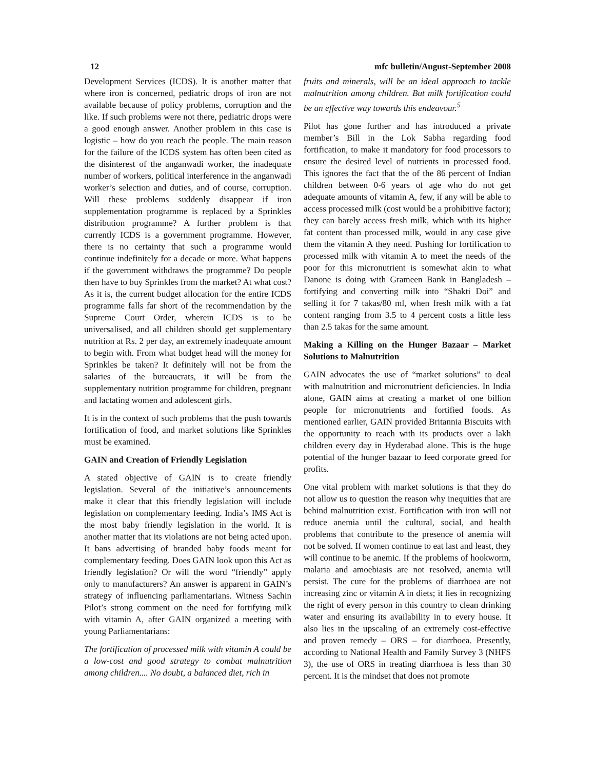12 mfc bulletin/August-September 2008
Development Services (ICDS). It is another matter that where iron is concerned, pediatric drops of iron are not available because of policy problems, corruption and the like. If such problems were not there, pediatric drops were a good enough answer. Another problem in this case is logistic – how do you reach the people. The main reason for the failure of the ICDS system has often been cited as the disinterest of the anganwadi worker, the inadequate number of workers, political interference in the anganwadi worker’s selection and duties, and of course, corruption. Will these problems suddenly disappear if iron supplementation programme is replaced by a Sprinkles distribution programme? A further problem is that currently ICDS is a government programme. However, there is no certainty that such a programme would continue indefinitely for a decade or more. What happens if the government withdraws the programme? Do people then have to buy Sprinkles from the market? At what cost? As it is, the current budget allocation for the entire ICDS programme falls far short of the recommendation by the Supreme Court Order, wherein ICDS is to be universalised, and all children should get supplementary nutrition at Rs. 2 per day, an extremely inadequate amount to begin with. From what budget head will the money for Sprinkles be taken? It definitely will not be from the salaries of the bureaucrats, it will be from the supplementary nutrition programme for children, pregnant and lactating women and adolescent girls.
It is in the context of such problems that the push towards fortification of food, and market solutions like Sprinkles must be examined.
GAIN and Creation of Friendly Legislation
A stated objective of GAIN is to create friendly legislation. Several of the initiative’s announcements make it clear that this friendly legislation will include legislation on complementary feeding. India’s IMS Act is the most baby friendly legislation in the world. It is another matter that its violations are not being acted upon. It bans advertising of branded baby foods meant for complementary feeding. Does GAIN look upon this Act as friendly legislation? Or will the word “friendly” apply only to manufacturers? An answer is apparent in GAIN’s strategy of influencing parliamentarians. Witness Sachin Pilot’s strong comment on the need for fortifying milk with vitamin A, after GAIN organized a meeting with young Parliamentarians:
The fortification of processed milk with vitamin A could be a low-cost and good strategy to combat malnutrition among children.... No doubt, a balanced diet, rich in
fruits and minerals, will be an ideal approach to tackle malnutrition among children. But milk fortification could be an effective way towards this endeavour.<sup>5</sup>
Pilot has gone further and has introduced a private member’s Bill in the Lok Sabha regarding food fortification, to make it mandatory for food processors to ensure the desired level of nutrients in processed food. This ignores the fact that the of the 86 percent of Indian children between 0-6 years of age who do not get adequate amounts of vitamin A, few, if any will be able to access processed milk (cost would be a prohibitive factor); they can barely access fresh milk, which with its higher fat content than processed milk, would in any case give them the vitamin A they need. Pushing for fortification to processed milk with vitamin A to meet the needs of the poor for this micronutrient is somewhat akin to what Danone is doing with Grameen Bank in Bangladesh – fortifying and converting milk into “Shakti Doi” and selling it for 7 takas/80 ml, when fresh milk with a fat content ranging from 3.5 to 4 percent costs a little less than 2.5 takas for the same amount.
Making a Killing on the Hunger Bazaar – Market Solutions to Malnutrition
GAIN advocates the use of “market solutions” to deal with malnutrition and micronutrient deficiencies. In India alone, GAIN aims at creating a market of one billion people for micronutrients and fortified foods. As mentioned earlier, GAIN provided Britannia Biscuits with the opportunity to reach with its products over a lakh children every day in Hyderabad alone. This is the huge potential of the hunger bazaar to feed corporate greed for profits.
One vital problem with market solutions is that they do not allow us to question the reason why inequities that are behind malnutrition exist. Fortification with iron will not reduce anemia until the cultural, social, and health problems that contribute to the presence of anemia will not be solved. If women continue to eat last and least, they will continue to be anemic. If the problems of hookworm, malaria and amoebiasis are not resolved, anemia will persist. The cure for the problems of diarrhoea are not increasing zinc or vitamin A in diets; it lies in recognizing the right of every person in this country to clean drinking water and ensuring its availability in to every house. It also lies in the upscaling of an extremely cost-effective and proven remedy – ORS – for diarrhoea. Presently, according to National Health and Family Survey 3 (NHFS 3), the use of ORS in treating diarrhoea is less than 30 percent. It is the mindset that does not promote